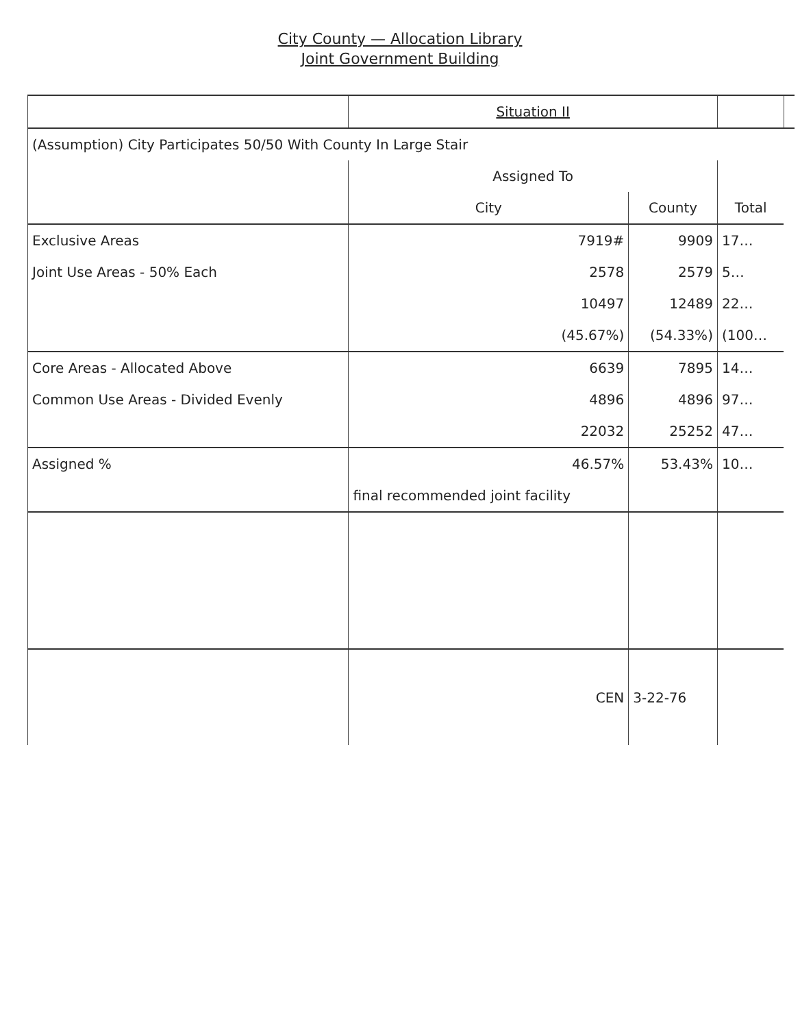City County — Allocation Library
Joint Government Building
| | Situation II | | | |
| (Assumption) City Participates 50/50 With County In Large Stair | | | | |
| | Assigned To | | | |
| | City | County | Total | |
| Exclusive Areas | 7919# | 9909 | 17… | |
| Joint Use Areas - 50% Each | 2578 | 2579 | 5… | |
| | 10497 | 12489 | 22… | |
| | (45.67%) | (54.33%) | (100… | |
| Core Areas - Allocated Above | 6639 | 7895 | 14… | |
| Common Use Areas - Divided Evenly | 4896 | 4896 | 97… | |
| | 22032 | 25252 | 47… | |
| Assigned % | 46.57% | 53.43% | 10… | |
| | final recommended joint facility | | | |
| | CEN | 3-22-76 | | |